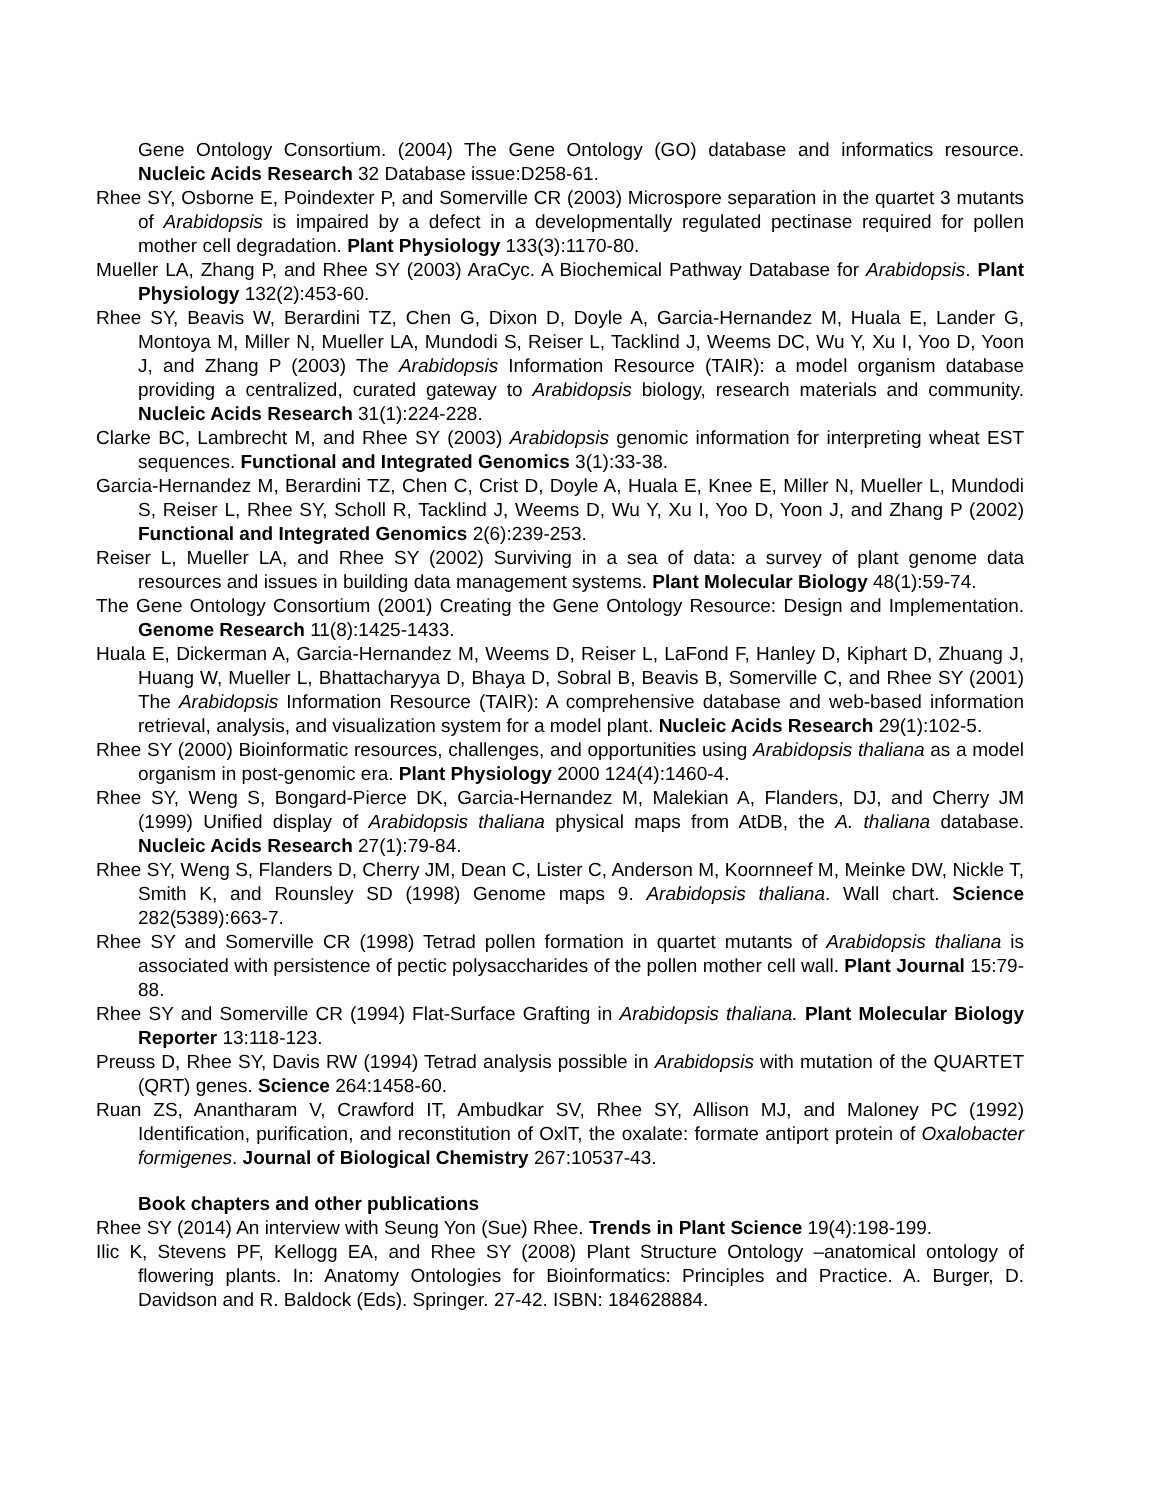Gene Ontology Consortium. (2004) The Gene Ontology (GO) database and informatics resource. Nucleic Acids Research 32 Database issue:D258-61.
Rhee SY, Osborne E, Poindexter P, and Somerville CR (2003) Microspore separation in the quartet 3 mutants of Arabidopsis is impaired by a defect in a developmentally regulated pectinase required for pollen mother cell degradation. Plant Physiology 133(3):1170-80.
Mueller LA, Zhang P, and Rhee SY (2003) AraCyc. A Biochemical Pathway Database for Arabidopsis. Plant Physiology 132(2):453-60.
Rhee SY, Beavis W, Berardini TZ, Chen G, Dixon D, Doyle A, Garcia-Hernandez M, Huala E, Lander G, Montoya M, Miller N, Mueller LA, Mundodi S, Reiser L, Tacklind J, Weems DC, Wu Y, Xu I, Yoo D, Yoon J, and Zhang P (2003) The Arabidopsis Information Resource (TAIR): a model organism database providing a centralized, curated gateway to Arabidopsis biology, research materials and community. Nucleic Acids Research 31(1):224-228.
Clarke BC, Lambrecht M, and Rhee SY (2003) Arabidopsis genomic information for interpreting wheat EST sequences. Functional and Integrated Genomics 3(1):33-38.
Garcia-Hernandez M, Berardini TZ, Chen C, Crist D, Doyle A, Huala E, Knee E, Miller N, Mueller L, Mundodi S, Reiser L, Rhee SY, Scholl R, Tacklind J, Weems D, Wu Y, Xu I, Yoo D, Yoon J, and Zhang P (2002) Functional and Integrated Genomics 2(6):239-253.
Reiser L, Mueller LA, and Rhee SY (2002) Surviving in a sea of data: a survey of plant genome data resources and issues in building data management systems. Plant Molecular Biology 48(1):59-74.
The Gene Ontology Consortium (2001) Creating the Gene Ontology Resource: Design and Implementation. Genome Research 11(8):1425-1433.
Huala E, Dickerman A, Garcia-Hernandez M, Weems D, Reiser L, LaFond F, Hanley D, Kiphart D, Zhuang J, Huang W, Mueller L, Bhattacharyya D, Bhaya D, Sobral B, Beavis B, Somerville C, and Rhee SY (2001) The Arabidopsis Information Resource (TAIR): A comprehensive database and web-based information retrieval, analysis, and visualization system for a model plant. Nucleic Acids Research 29(1):102-5.
Rhee SY (2000) Bioinformatic resources, challenges, and opportunities using Arabidopsis thaliana as a model organism in post-genomic era. Plant Physiology 2000 124(4):1460-4.
Rhee SY, Weng S, Bongard-Pierce DK, Garcia-Hernandez M, Malekian A, Flanders, DJ, and Cherry JM (1999) Unified display of Arabidopsis thaliana physical maps from AtDB, the A. thaliana database. Nucleic Acids Research 27(1):79-84.
Rhee SY, Weng S, Flanders D, Cherry JM, Dean C, Lister C, Anderson M, Koornneef M, Meinke DW, Nickle T, Smith K, and Rounsley SD (1998) Genome maps 9. Arabidopsis thaliana. Wall chart. Science 282(5389):663-7.
Rhee SY and Somerville CR (1998) Tetrad pollen formation in quartet mutants of Arabidopsis thaliana is associated with persistence of pectic polysaccharides of the pollen mother cell wall. Plant Journal 15:79-88.
Rhee SY and Somerville CR (1994) Flat-Surface Grafting in Arabidopsis thaliana. Plant Molecular Biology Reporter 13:118-123.
Preuss D, Rhee SY, Davis RW (1994) Tetrad analysis possible in Arabidopsis with mutation of the QUARTET (QRT) genes. Science 264:1458-60.
Ruan ZS, Anantharam V, Crawford IT, Ambudkar SV, Rhee SY, Allison MJ, and Maloney PC (1992) Identification, purification, and reconstitution of OxlT, the oxalate: formate antiport protein of Oxalobacter formigenes. Journal of Biological Chemistry 267:10537-43.
Book chapters and other publications
Rhee SY (2014) An interview with Seung Yon (Sue) Rhee. Trends in Plant Science 19(4):198-199.
Ilic K, Stevens PF, Kellogg EA, and Rhee SY (2008) Plant Structure Ontology –anatomical ontology of flowering plants. In: Anatomy Ontologies for Bioinformatics: Principles and Practice. A. Burger, D. Davidson and R. Baldock (Eds). Springer. 27-42. ISBN: 184628884.